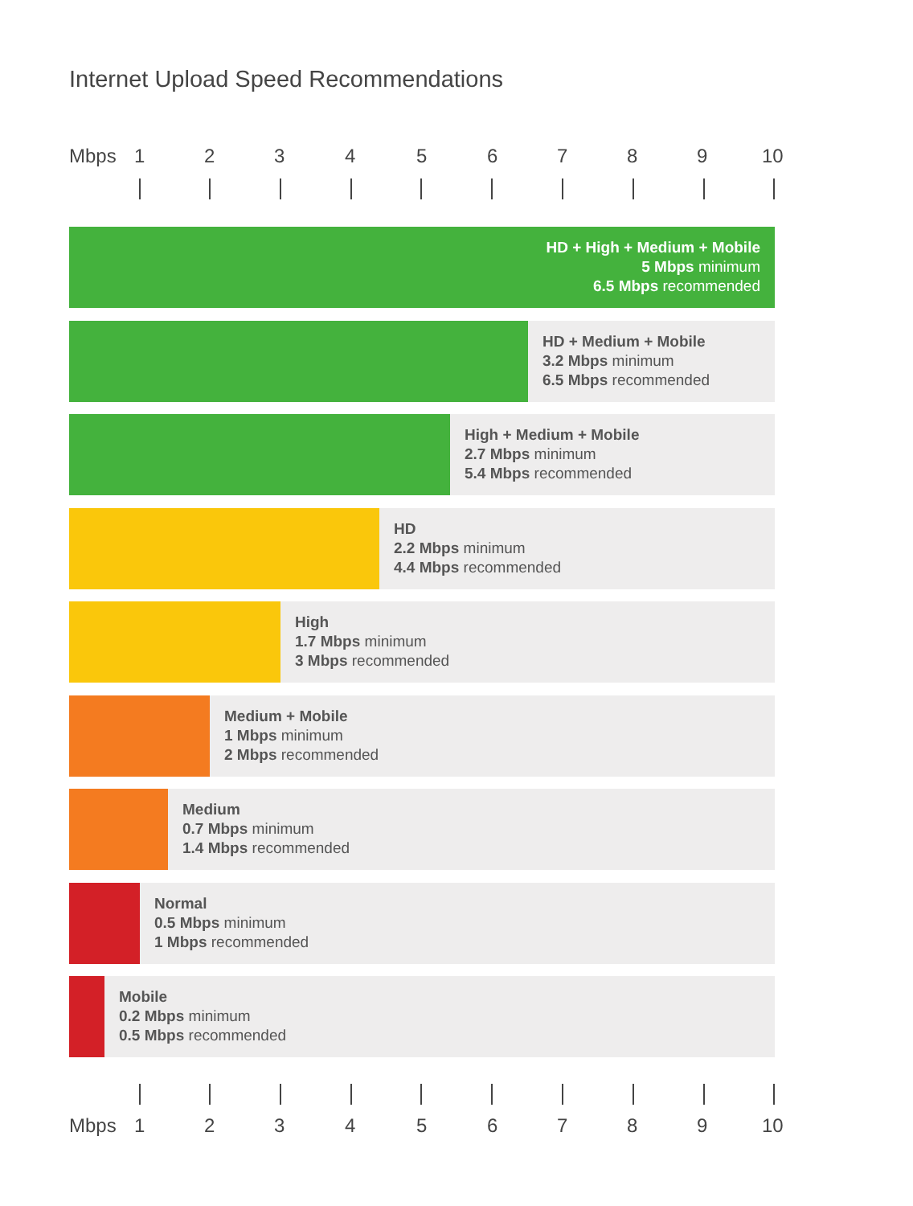Internet Upload Speed Recommendations
Mbps 1 2 3 4 5 6 7 8 9 10
HD + High + Medium + Mobile
5 Mbps minimum
6.5 Mbps recommended
HD + Medium + Mobile
3.2 Mbps minimum
6.5 Mbps recommended
High + Medium + Mobile
2.7 Mbps minimum
5.4 Mbps recommended
HD
2.2 Mbps minimum
4.4 Mbps recommended
High
1.7 Mbps minimum
3 Mbps recommended
Medium + Mobile
1 Mbps minimum
2 Mbps recommended
Medium
0.7 Mbps minimum
1.4 Mbps recommended
Normal
0.5 Mbps minimum
1 Mbps recommended
Mobile
0.2 Mbps minimum
0.5 Mbps recommended
Mbps 1 2 3 4 5 6 7 8 9 10